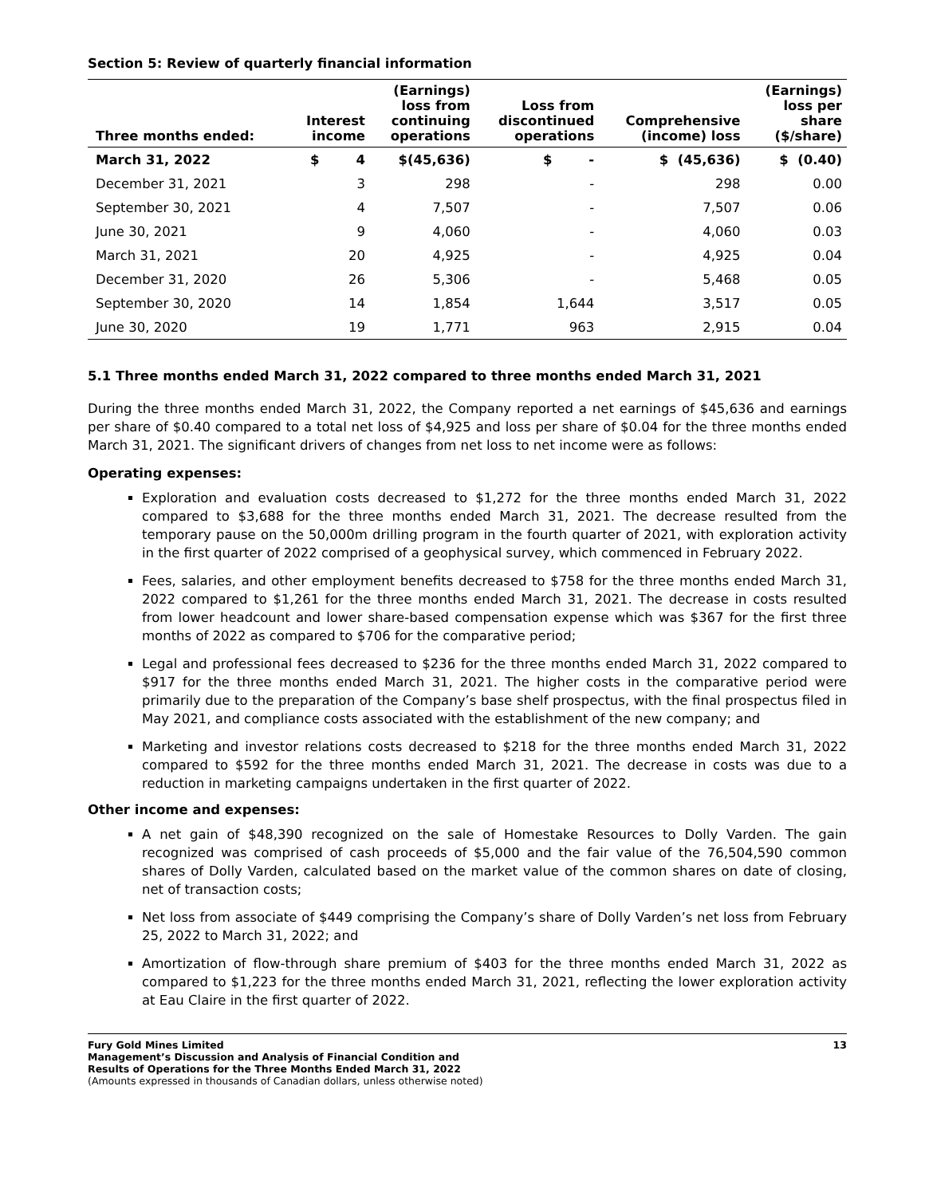Section 5: Review of quarterly financial information
| Three months ended: | Interest income | (Earnings) loss from continuing operations | Loss from discontinued operations | Comprehensive (income) loss | (Earnings) loss per share ($/share) |
| --- | --- | --- | --- | --- | --- |
| March 31, 2022 | $ 4 | $(45,636) | $ - | $ (45,636) | $ (0.40) |
| December 31, 2021 | 3 | 298 | - | 298 | 0.00 |
| September 30, 2021 | 4 | 7,507 | - | 7,507 | 0.06 |
| June 30, 2021 | 9 | 4,060 | - | 4,060 | 0.03 |
| March 31, 2021 | 20 | 4,925 | - | 4,925 | 0.04 |
| December 31, 2020 | 26 | 5,306 | - | 5,468 | 0.05 |
| September 30, 2020 | 14 | 1,854 | 1,644 | 3,517 | 0.05 |
| June 30, 2020 | 19 | 1,771 | 963 | 2,915 | 0.04 |
5.1 Three months ended March 31, 2022 compared to three months ended March 31, 2021
During the three months ended March 31, 2022, the Company reported a net earnings of $45,636 and earnings per share of $0.40 compared to a total net loss of $4,925 and loss per share of $0.04 for the three months ended March 31, 2021. The significant drivers of changes from net loss to net income were as follows:
Operating expenses:
Exploration and evaluation costs decreased to $1,272 for the three months ended March 31, 2022 compared to $3,688 for the three months ended March 31, 2021. The decrease resulted from the temporary pause on the 50,000m drilling program in the fourth quarter of 2021, with exploration activity in the first quarter of 2022 comprised of a geophysical survey, which commenced in February 2022.
Fees, salaries, and other employment benefits decreased to $758 for the three months ended March 31, 2022 compared to $1,261 for the three months ended March 31, 2021. The decrease in costs resulted from lower headcount and lower share-based compensation expense which was $367 for the first three months of 2022 as compared to $706 for the comparative period;
Legal and professional fees decreased to $236 for the three months ended March 31, 2022 compared to $917 for the three months ended March 31, 2021. The higher costs in the comparative period were primarily due to the preparation of the Company’s base shelf prospectus, with the final prospectus filed in May 2021, and compliance costs associated with the establishment of the new company; and
Marketing and investor relations costs decreased to $218 for the three months ended March 31, 2022 compared to $592 for the three months ended March 31, 2021. The decrease in costs was due to a reduction in marketing campaigns undertaken in the first quarter of 2022.
Other income and expenses:
A net gain of $48,390 recognized on the sale of Homestake Resources to Dolly Varden. The gain recognized was comprised of cash proceeds of $5,000 and the fair value of the 76,504,590 common shares of Dolly Varden, calculated based on the market value of the common shares on date of closing, net of transaction costs;
Net loss from associate of $449 comprising the Company’s share of Dolly Varden’s net loss from February 25, 2022 to March 31, 2022; and
Amortization of flow-through share premium of $403 for the three months ended March 31, 2022 as compared to $1,223 for the three months ended March 31, 2021, reflecting the lower exploration activity at Eau Claire in the first quarter of 2022.
Fury Gold Mines Limited
Management’s Discussion and Analysis of Financial Condition and
Results of Operations for the Three Months Ended March 31, 2022
(Amounts expressed in thousands of Canadian dollars, unless otherwise noted)
13